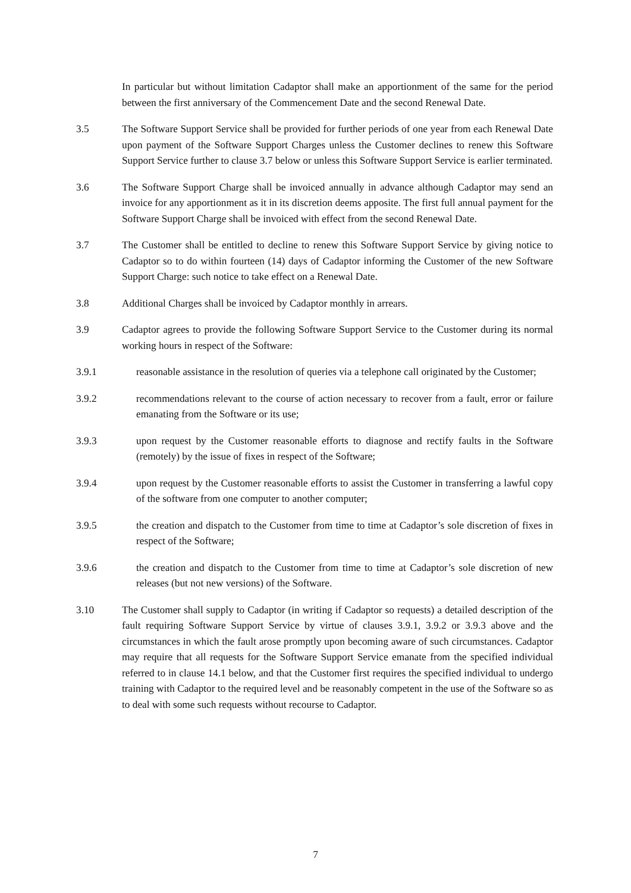In particular but without limitation Cadaptor shall make an apportionment of the same for the period between the first anniversary of the Commencement Date and the second Renewal Date.
3.5 The Software Support Service shall be provided for further periods of one year from each Renewal Date upon payment of the Software Support Charges unless the Customer declines to renew this Software Support Service further to clause 3.7 below or unless this Software Support Service is earlier terminated.
3.6 The Software Support Charge shall be invoiced annually in advance although Cadaptor may send an invoice for any apportionment as it in its discretion deems apposite. The first full annual payment for the Software Support Charge shall be invoiced with effect from the second Renewal Date.
3.7 The Customer shall be entitled to decline to renew this Software Support Service by giving notice to Cadaptor so to do within fourteen (14) days of Cadaptor informing the Customer of the new Software Support Charge: such notice to take effect on a Renewal Date.
3.8 Additional Charges shall be invoiced by Cadaptor monthly in arrears.
3.9 Cadaptor agrees to provide the following Software Support Service to the Customer during its normal working hours in respect of the Software:
3.9.1 reasonable assistance in the resolution of queries via a telephone call originated by the Customer;
3.9.2 recommendations relevant to the course of action necessary to recover from a fault, error or failure emanating from the Software or its use;
3.9.3 upon request by the Customer reasonable efforts to diagnose and rectify faults in the Software (remotely) by the issue of fixes in respect of the Software;
3.9.4 upon request by the Customer reasonable efforts to assist the Customer in transferring a lawful copy of the software from one computer to another computer;
3.9.5 the creation and dispatch to the Customer from time to time at Cadaptor’s sole discretion of fixes in respect of the Software;
3.9.6 the creation and dispatch to the Customer from time to time at Cadaptor’s sole discretion of new releases (but not new versions) of the Software.
3.10 The Customer shall supply to Cadaptor (in writing if Cadaptor so requests) a detailed description of the fault requiring Software Support Service by virtue of clauses 3.9.1, 3.9.2 or 3.9.3 above and the circumstances in which the fault arose promptly upon becoming aware of such circumstances. Cadaptor may require that all requests for the Software Support Service emanate from the specified individual referred to in clause 14.1 below, and that the Customer first requires the specified individual to undergo training with Cadaptor to the required level and be reasonably competent in the use of the Software so as to deal with some such requests without recourse to Cadaptor.
7